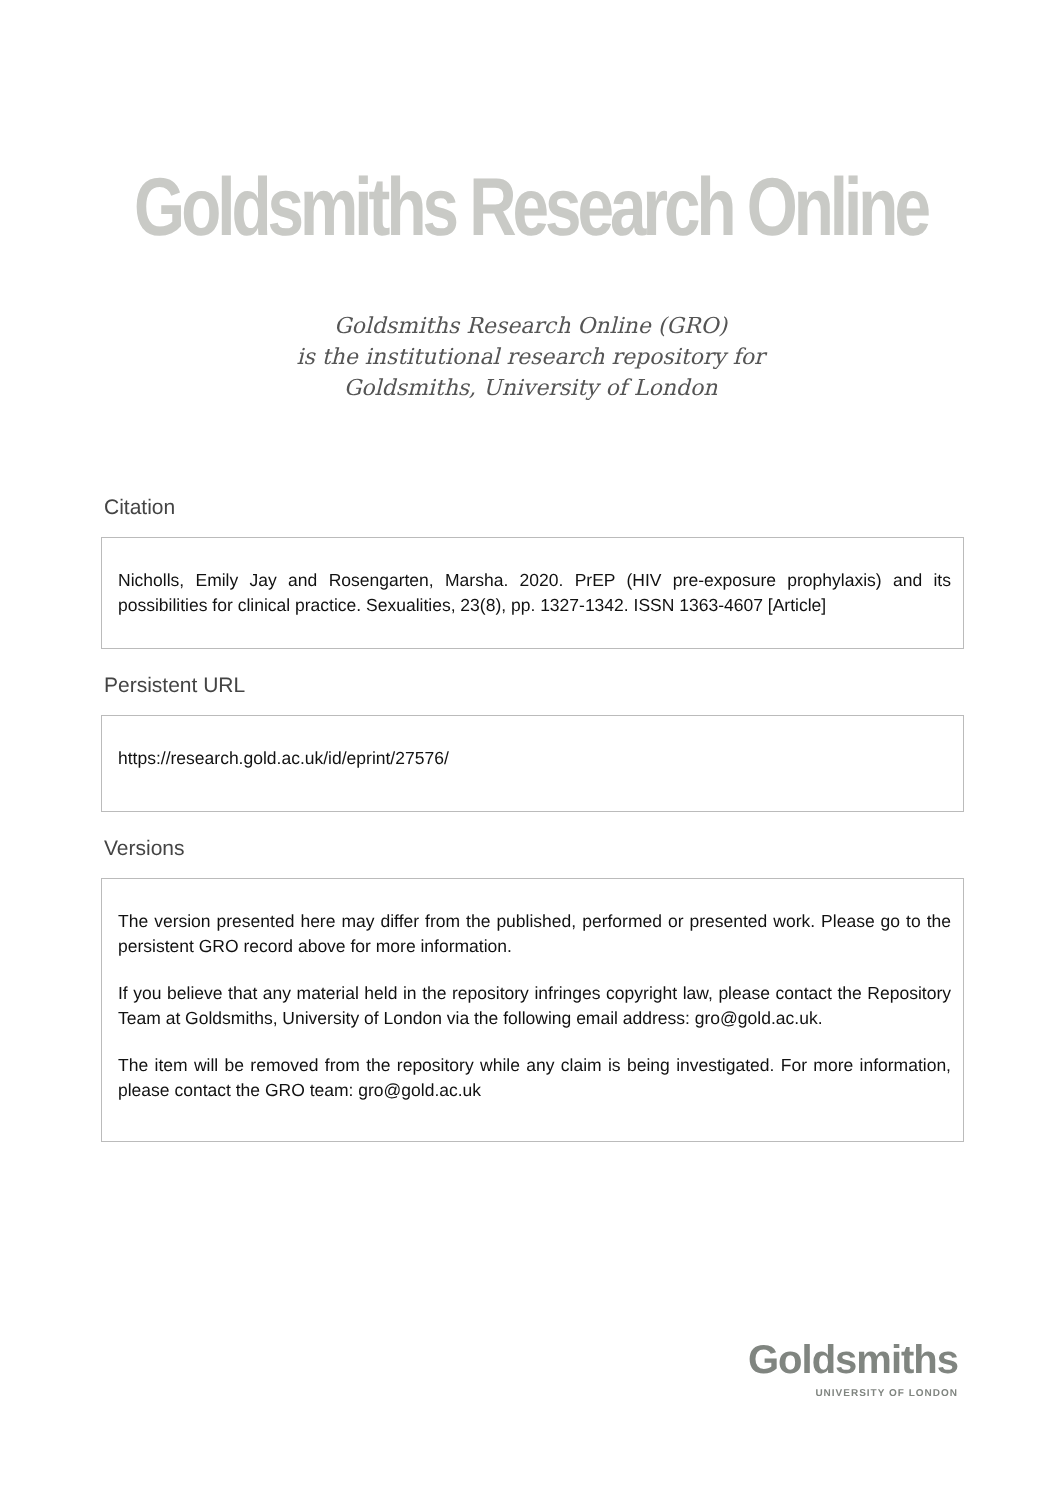Goldsmiths Research Online
Goldsmiths Research Online (GRO)
is the institutional research repository for
Goldsmiths, University of London
Citation
Nicholls, Emily Jay and Rosengarten, Marsha. 2020. PrEP (HIV pre-exposure prophylaxis) and its possibilities for clinical practice. Sexualities, 23(8), pp. 1327-1342. ISSN 1363-4607 [Article]
Persistent URL
https://research.gold.ac.uk/id/eprint/27576/
Versions
The version presented here may differ from the published, performed or presented work. Please go to the persistent GRO record above for more information.
If you believe that any material held in the repository infringes copyright law, please contact the Repository Team at Goldsmiths, University of London via the following email address: gro@gold.ac.uk.
The item will be removed from the repository while any claim is being investigated. For more information, please contact the GRO team: gro@gold.ac.uk
Goldsmiths
UNIVERSITY OF LONDON